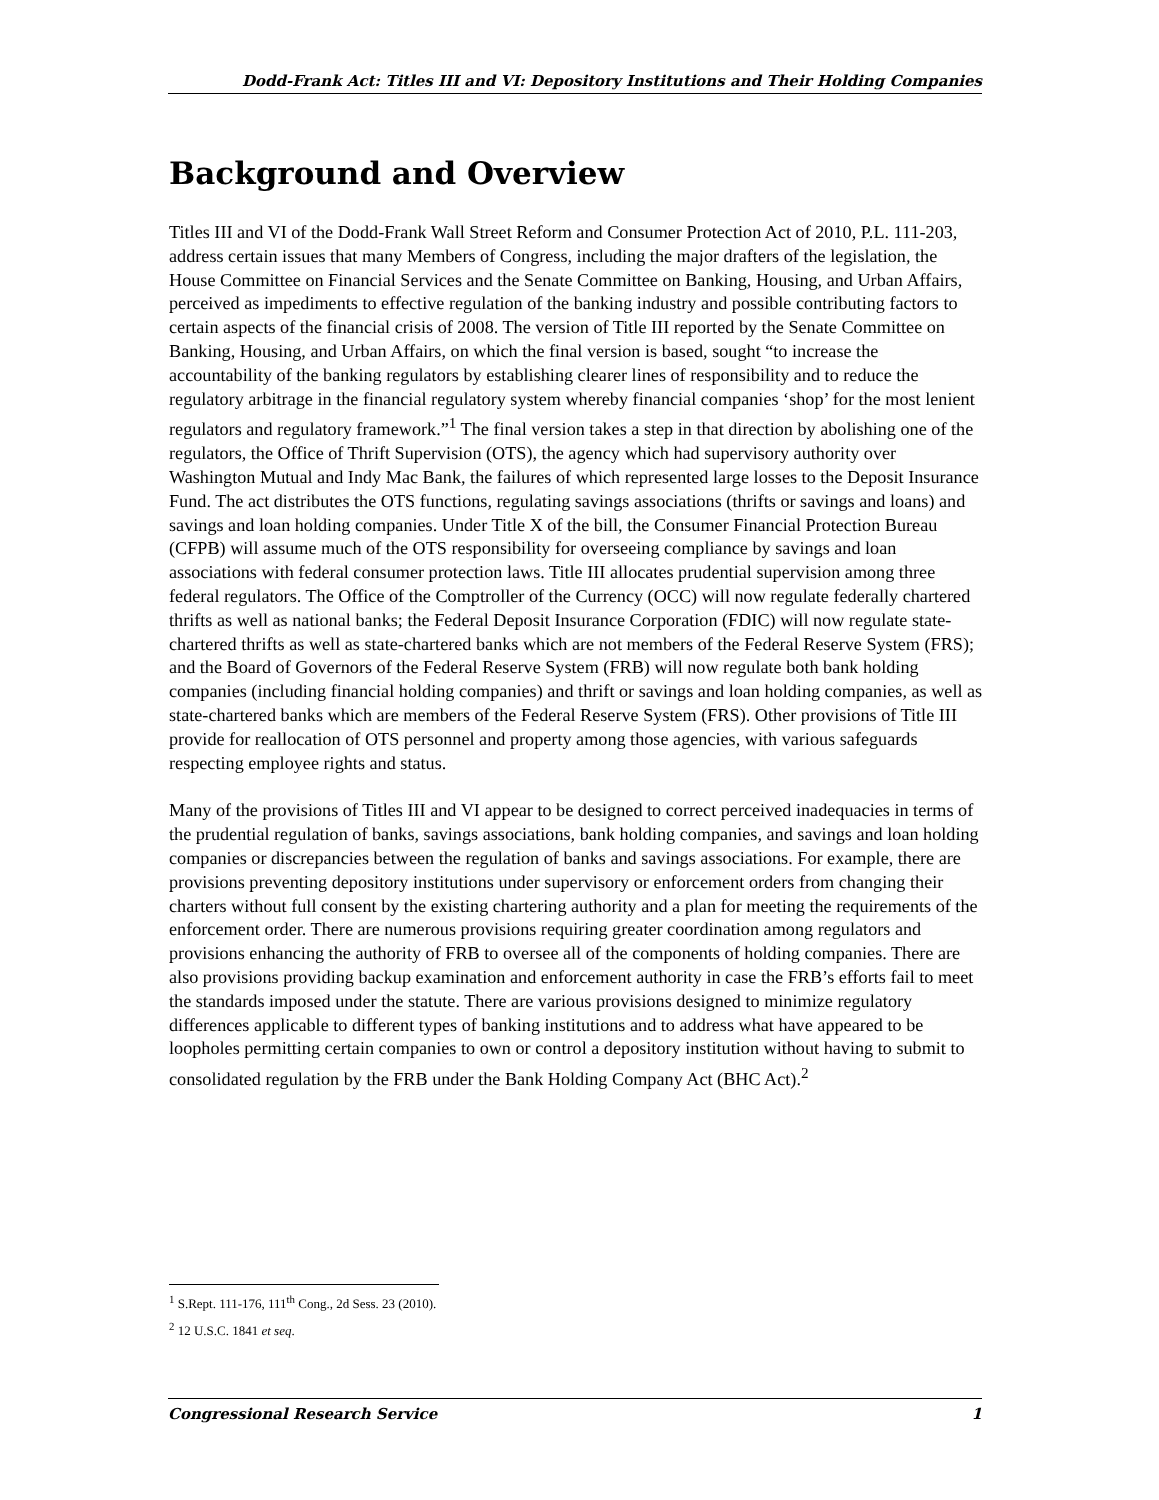Dodd-Frank Act: Titles III and VI: Depository Institutions and Their Holding Companies
Background and Overview
Titles III and VI of the Dodd-Frank Wall Street Reform and Consumer Protection Act of 2010, P.L. 111-203, address certain issues that many Members of Congress, including the major drafters of the legislation, the House Committee on Financial Services and the Senate Committee on Banking, Housing, and Urban Affairs, perceived as impediments to effective regulation of the banking industry and possible contributing factors to certain aspects of the financial crisis of 2008. The version of Title III reported by the Senate Committee on Banking, Housing, and Urban Affairs, on which the final version is based, sought “to increase the accountability of the banking regulators by establishing clearer lines of responsibility and to reduce the regulatory arbitrage in the financial regulatory system whereby financial companies ‘shop’ for the most lenient regulators and regulatory framework.”<sup>1</sup> The final version takes a step in that direction by abolishing one of the regulators, the Office of Thrift Supervision (OTS), the agency which had supervisory authority over Washington Mutual and Indy Mac Bank, the failures of which represented large losses to the Deposit Insurance Fund. The act distributes the OTS functions, regulating savings associations (thrifts or savings and loans) and savings and loan holding companies. Under Title X of the bill, the Consumer Financial Protection Bureau (CFPB) will assume much of the OTS responsibility for overseeing compliance by savings and loan associations with federal consumer protection laws. Title III allocates prudential supervision among three federal regulators. The Office of the Comptroller of the Currency (OCC) will now regulate federally chartered thrifts as well as national banks; the Federal Deposit Insurance Corporation (FDIC) will now regulate state-chartered thrifts as well as state-chartered banks which are not members of the Federal Reserve System (FRS); and the Board of Governors of the Federal Reserve System (FRB) will now regulate both bank holding companies (including financial holding companies) and thrift or savings and loan holding companies, as well as state-chartered banks which are members of the Federal Reserve System (FRS). Other provisions of Title III provide for reallocation of OTS personnel and property among those agencies, with various safeguards respecting employee rights and status.
Many of the provisions of Titles III and VI appear to be designed to correct perceived inadequacies in terms of the prudential regulation of banks, savings associations, bank holding companies, and savings and loan holding companies or discrepancies between the regulation of banks and savings associations. For example, there are provisions preventing depository institutions under supervisory or enforcement orders from changing their charters without full consent by the existing chartering authority and a plan for meeting the requirements of the enforcement order. There are numerous provisions requiring greater coordination among regulators and provisions enhancing the authority of FRB to oversee all of the components of holding companies. There are also provisions providing backup examination and enforcement authority in case the FRB’s efforts fail to meet the standards imposed under the statute. There are various provisions designed to minimize regulatory differences applicable to different types of banking institutions and to address what have appeared to be loopholes permitting certain companies to own or control a depository institution without having to submit to consolidated regulation by the FRB under the Bank Holding Company Act (BHC Act).<sup>2</sup>
<sup>1</sup> S.Rept. 111-176, 111<sup>th</sup> Cong., 2d Sess. 23 (2010).
<sup>2</sup> 12 U.S.C. 1841 et seq.
Congressional Research Service 1